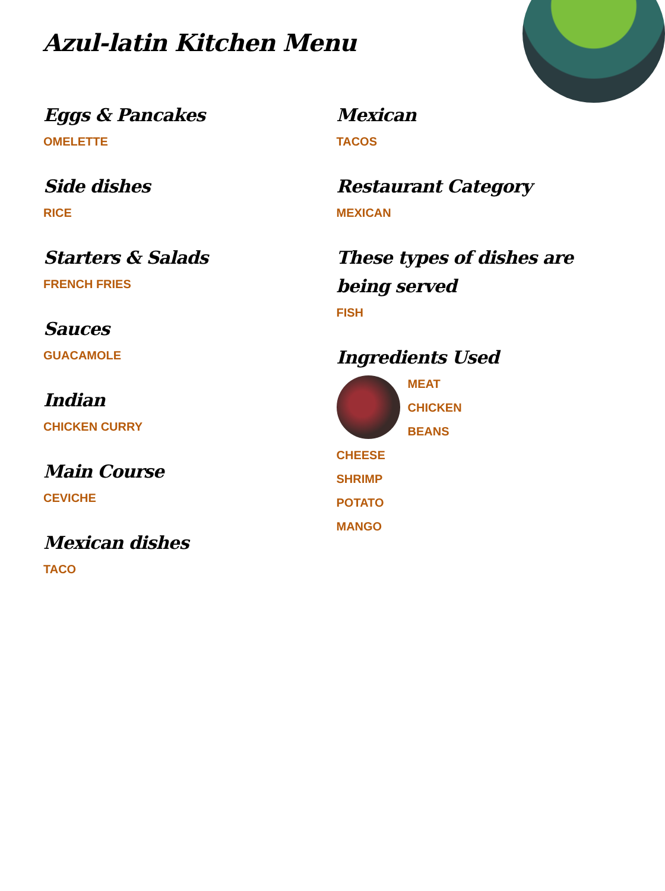Azul-latin Kitchen Menu
Eggs & Pancakes
OMELETTE
Side dishes
RICE
Starters & Salads
FRENCH FRIES
Sauces
GUACAMOLE
Indian
CHICKEN CURRY
Main Course
CEVICHE
Mexican dishes
TACO
Mexican
TACOS
Restaurant Category
MEXICAN
These types of dishes are being served
FISH
Ingredients Used
MEAT
CHICKEN
BEANS
CHEESE
SHRIMP
POTATO
MANGO